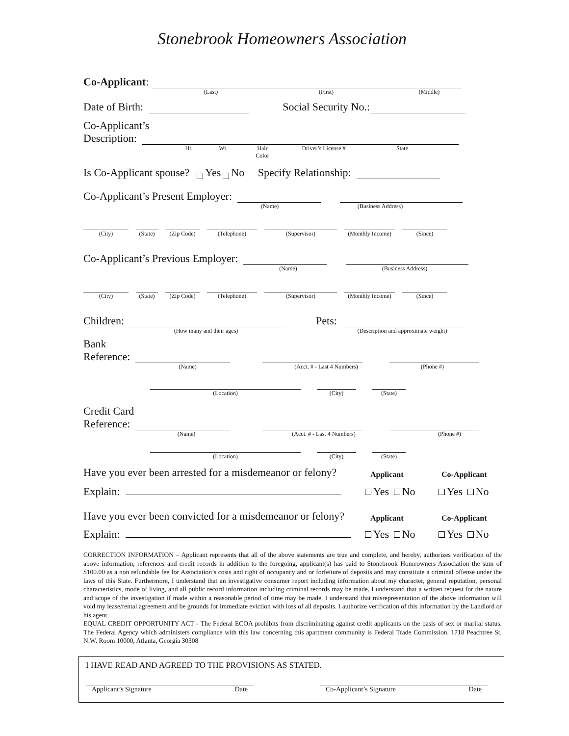Stonebrook Homeowners Association
Co-Applicant:
(Last) (First) (Middle)
Date of Birth: Social Security No.:
Co-Applicant’s
Description:
Ht. Wt. Hair Color Driver’s License # State
Is Co-Applicant spouse? Yes No Specify Relationship:
Co-Applicant’s Present Employer:
(Name) (Business Address)
(City) (State) (Zip Code) (Telephone) (Supervisor) (Monthly Income) (Since)
Co-Applicant’s Previous Employer:
(Name) (Business Address)
(City) (State) (Zip Code) (Telephone) (Supervisor) (Monthly Income) (Since)
Children: Pets:
(How many and their ages) (Description and approximate weight)
Bank
Reference:
(Name) (Acct. # - Last 4 Numbers) (Phone #)
(Location) (City) (State)
Credit Card
Reference:
(Name) (Acct. # - Last 4 Numbers) (Phone #)
(Location) (City) (State)
Have you ever been arrested for a misdemeanor or felony? Applicant Co-Applicant
Explain: Yes No Yes No
Have you ever been convicted for a misdemeanor or felony? Applicant Co-Applicant
Explain: Yes No Yes No
CORRECTION INFORMATION – Applicant represents that all of the above statements are true and complete, and hereby, authorizes verification of the above information, references and credit records in addition to the foregoing, applicant(s) has paid to Stonebrook Homeowners Association the sum of $100.00 as a non refundable fee for Association’s costs and right of occupancy and or forfeiture of deposits and may constitute a criminal offense under the laws of this State. Furthermore, I understand that an investigative consumer report including information about my character, general reputation, personal characteristics, mode of living, and all public record information including criminal records may be made. I understand that a written request for the nature and scope of the investigation if made within a reasonable period of time may be made. I understand that misrepresentation of the above information will void my lease/rental agreement and be grounds for immediate eviction with loss of all deposits. I authorize verification of this information by the Landlord or his agent
EQUAL CREDIT OPPORTUNITY ACT - The Federal ECOA prohibits from discriminating against credit applicants on the basis of sex or marital status. The Federal Agency which administers compliance with this law concerning this apartment community is Federal Trade Commission. 1718 Peachtree St. N.W. Room 10000, Atlanta, Georgia 30308
I HAVE READ AND AGREED TO THE PROVISIONS AS STATED.
Applicant’s Signature Date Co-Applicant’s Signature Date